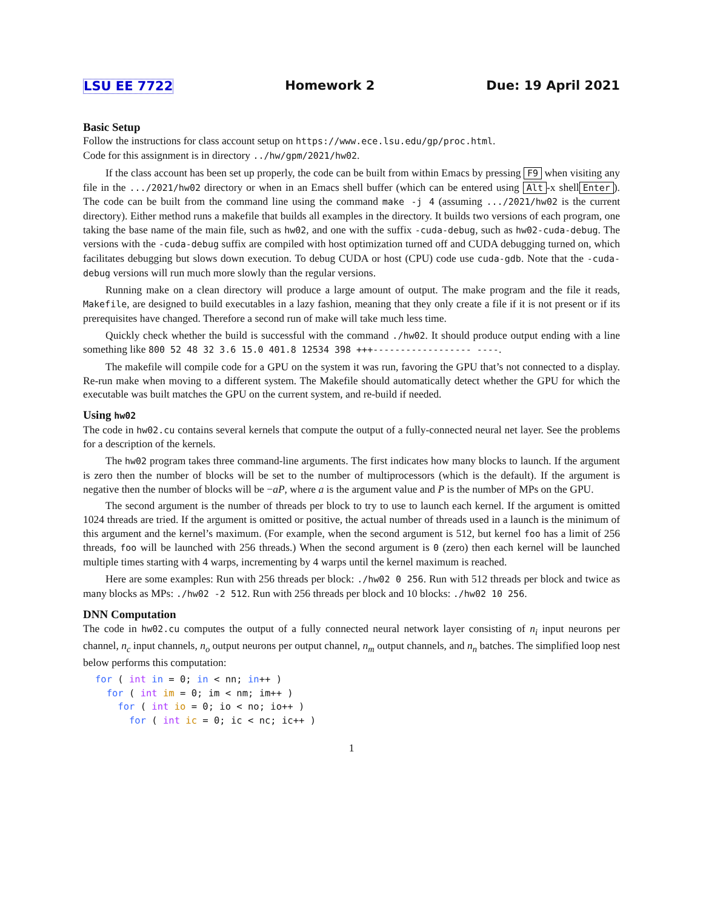LSU EE 7722 Homework 2 Due: 19 April 2021
Basic Setup
Follow the instructions for class account setup on https://www.ece.lsu.edu/gp/proc.html.
Code for this assignment is in directory ../hw/gpm/2021/hw02.
If the class account has been set up properly, the code can be built from within Emacs by pressing F9 when visiting any file in the .../2021/hw02 directory or when in an Emacs shell buffer (which can be entered using Alt -x shell Enter). The code can be built from the command line using the command make -j 4 (assuming .../2021/hw02 is the current directory). Either method runs a makefile that builds all examples in the directory. It builds two versions of each program, one taking the base name of the main file, such as hw02, and one with the suffix -cuda-debug, such as hw02-cuda-debug. The versions with the -cuda-debug suffix are compiled with host optimization turned off and CUDA debugging turned on, which facilitates debugging but slows down execution. To debug CUDA or host (CPU) code use cuda-gdb. Note that the -cuda-debug versions will run much more slowly than the regular versions.
Running make on a clean directory will produce a large amount of output. The make program and the file it reads, Makefile, are designed to build executables in a lazy fashion, meaning that they only create a file if it is not present or if its prerequisites have changed. Therefore a second run of make will take much less time.
Quickly check whether the build is successful with the command ./hw02. It should produce output ending with a line something like 800 52 48 32 3.6 15.0 401.8 12534 398 +++------------------ ----.
The makefile will compile code for a GPU on the system it was run, favoring the GPU that’s not connected to a display. Re-run make when moving to a different system. The Makefile should automatically detect whether the GPU for which the executable was built matches the GPU on the current system, and re-build if needed.
Using hw02
The code in hw02.cu contains several kernels that compute the output of a fully-connected neural net layer. See the problems for a description of the kernels.
The hw02 program takes three command-line arguments. The first indicates how many blocks to launch. If the argument is zero then the number of blocks will be set to the number of multiprocessors (which is the default). If the argument is negative then the number of blocks will be −aP, where a is the argument value and P is the number of MPs on the GPU.
The second argument is the number of threads per block to try to use to launch each kernel. If the argument is omitted 1024 threads are tried. If the argument is omitted or positive, the actual number of threads used in a launch is the minimum of this argument and the kernel’s maximum. (For example, when the second argument is 512, but kernel foo has a limit of 256 threads, foo will be launched with 256 threads.) When the second argument is 0 (zero) then each kernel will be launched multiple times starting with 4 warps, incrementing by 4 warps until the kernel maximum is reached.
Here are some examples: Run with 256 threads per block: ./hw02 0 256. Run with 512 threads per block and twice as many blocks as MPs: ./hw02 -2 512. Run with 256 threads per block and 10 blocks: ./hw02 10 256.
DNN Computation
The code in hw02.cu computes the output of a fully connected neural network layer consisting of n<sub>i</sub> input neurons per channel, n<sub>c</sub> input channels, n<sub>o</sub> output neurons per output channel, n<sub>m</sub> output channels, and n<sub>n</sub> batches. The simplified loop nest below performs this computation:
for ( int in = 0; in < nn; in++ )
  for ( int im = 0; im < nm; im++ )
    for ( int io = 0; io < no; io++ )
      for ( int ic = 0; ic < nc; ic++ )
1